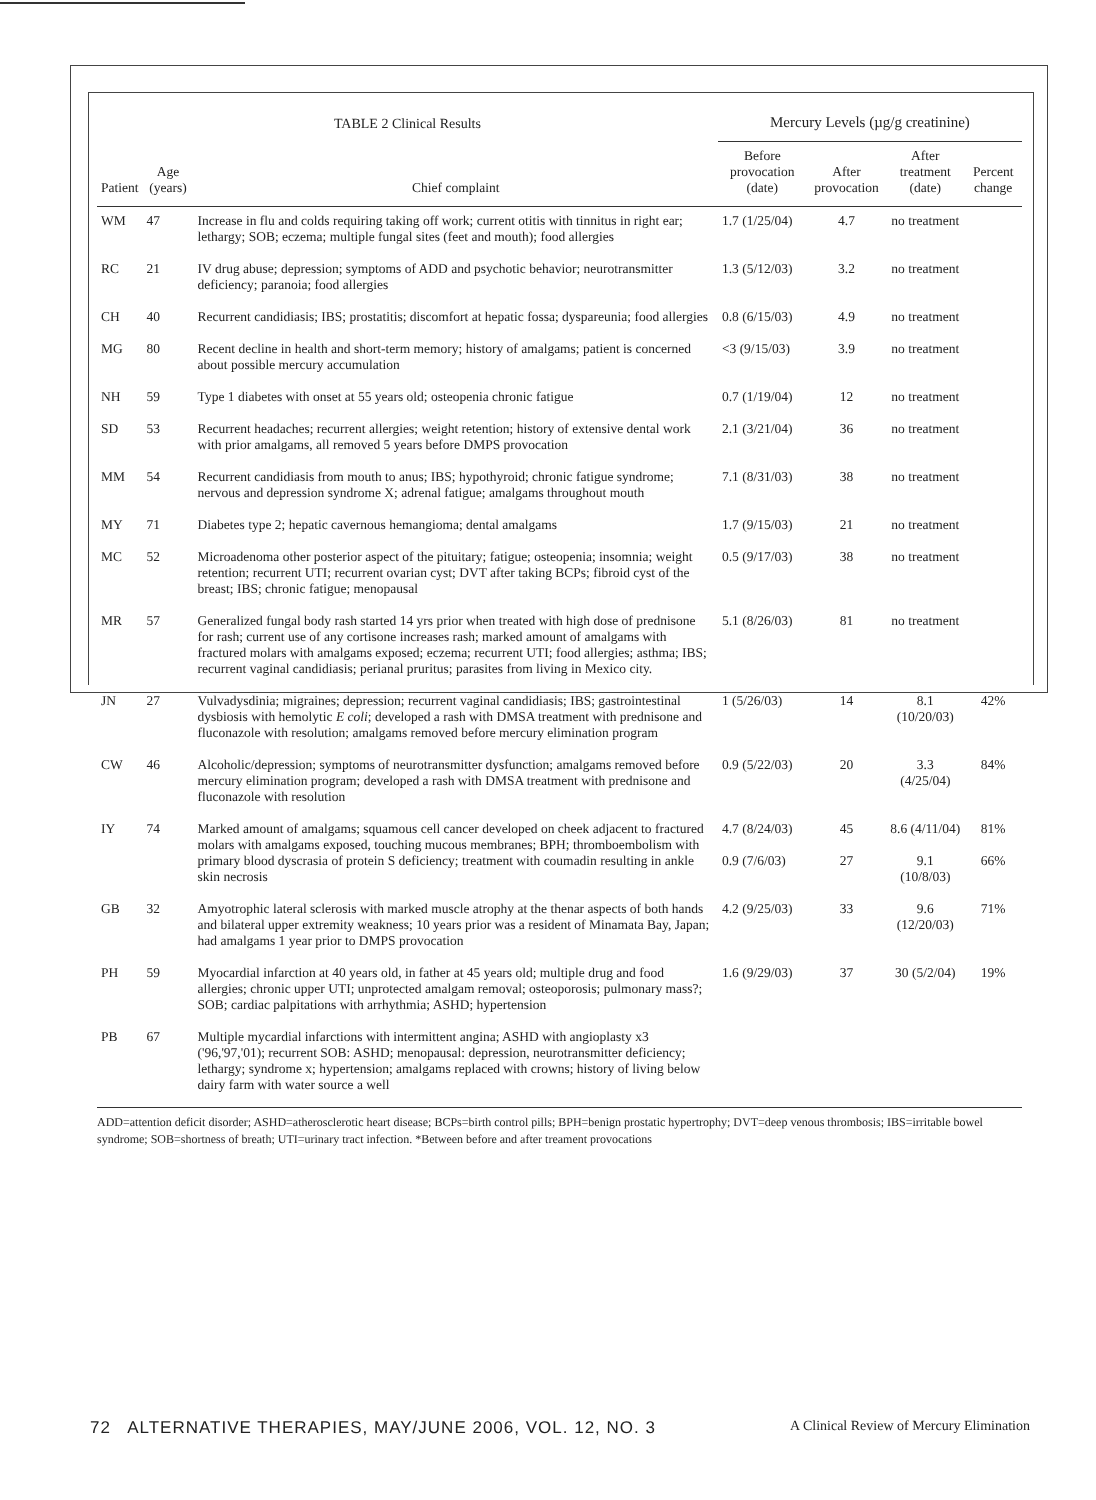| TABLE 2 Clinical Results | | | Mercury Levels (µg/g creatinine) | | | |
| --- | --- | --- | --- | --- | --- | --- |
| Patient | Age (years) | Chief complaint | Before provocation (date) | After provocation | After treatment (date) | Percent change |
| WM | 47 | Increase in flu and colds requiring taking off work; current otitis with tinnitus in right ear; lethargy; SOB; eczema; multiple fungal sites (feet and mouth); food allergies | 1.7 (1/25/04) | 4.7 | no treatment | |
| RC | 21 | IV drug abuse; depression; symptoms of ADD and psychotic behavior; neurotransmitter deficiency; paranoia; food allergies | 1.3 (5/12/03) | 3.2 | no treatment | |
| CH | 40 | Recurrent candidiasis; IBS; prostatitis; discomfort at hepatic fossa; dyspareunia; food allergies | 0.8 (6/15/03) | 4.9 | no treatment | |
| MG | 80 | Recent decline in health and short-term memory; history of amalgams; patient is concerned about possible mercury accumulation | <3 (9/15/03) | 3.9 | no treatment | |
| NH | 59 | Type 1 diabetes with onset at 55 years old; osteopenia chronic fatigue | 0.7 (1/19/04) | 12 | no treatment | |
| SD | 53 | Recurrent headaches; recurrent allergies; weight retention; history of extensive dental work with prior amalgams, all removed 5 years before DMPS provocation | 2.1 (3/21/04) | 36 | no treatment | |
| MM | 54 | Recurrent candidiasis from mouth to anus; IBS; hypothyroid; chronic fatigue syndrome; nervous and depression syndrome X; adrenal fatigue; amalgams throughout mouth | 7.1 (8/31/03) | 38 | no treatment | |
| MY | 71 | Diabetes type 2; hepatic cavernous hemangioma; dental amalgams | 1.7 (9/15/03) | 21 | no treatment | |
| MC | 52 | Microadenoma other posterior aspect of the pituitary; fatigue; osteopenia; insomnia; weight retention; recurrent UTI; recurrent ovarian cyst; DVT after taking BCPs; fibroid cyst of the breast; IBS; chronic fatigue; menopausal | 0.5 (9/17/03) | 38 | no treatment | |
| MR | 57 | Generalized fungal body rash started 14 yrs prior when treated with high dose of prednisone for rash; current use of any cortisone increases rash; marked amount of amalgams with fractured molars with amalgams exposed; eczema; recurrent UTI; food allergies; asthma; IBS; recurrent vaginal candidiasis; perianal pruritus; parasites from living in Mexico city. | 5.1 (8/26/03) | 81 | no treatment | |
| JN | 27 | Vulvadysdinia; migraines; depression; recurrent vaginal candidiasis; IBS; gastrointestinal dysbiosis with hemolytic E coli ; developed a rash with DMSA treatment with prednisone and fluconazole with resolution; amalgams removed before mercury elimination program | 1 (5/26/03) | 14 | 8.1 (10/20/03) | 42% |
| CW | 46 | Alcoholic/depression; symptoms of neurotransmitter dysfunction; amalgams removed before mercury elimination program; developed a rash with DMSA treatment with prednisone and fluconazole with resolution | 0.9 (5/22/03) | 20 | 3.3 (4/25/04) | 84% |
| IY | 74 | Marked amount of amalgams; squamous cell cancer developed on cheek adjacent to fractured molars with amalgams exposed, touching mucous membranes; BPH; thromboembolism with primary blood dyscrasia of protein S deficiency; treatment with coumadin resulting in ankle skin necrosis | 4.7 (8/24/03) | 45 | 8.6 (4/11/04) | 81% |
| | | | 0.9 (7/6/03) | 27 | 9.1 (10/8/03) | 66% |
| GB | 32 | Amyotrophic lateral sclerosis with marked muscle atrophy at the thenar aspects of both hands and bilateral upper extremity weakness; 10 years prior was a resident of Minamata Bay, Japan; had amalgams 1 year prior to DMPS provocation | 4.2 (9/25/03) | 33 | 9.6 (12/20/03) | 71% |
| PH | 59 | Myocardial infarction at 40 years old, in father at 45 years old; multiple drug and food allergies; chronic upper UTI; unprotected amalgam removal; osteoporosis; pulmonary mass?; SOB; cardiac palpitations with arrhythmia; ASHD; hypertension | 1.6 (9/29/03) | 37 | 30 (5/2/04) | 19% |
| PB | 67 | Multiple mycardial infarctions with intermittent angina; ASHD with angioplasty x3 ('96,'97,'01); recurrent SOB: ASHD; menopausal: depression, neurotransmitter deficiency; lethargy; syndrome x; hypertension; amalgams replaced with crowns; history of living below dairy farm with water source a well | | | | |
ADD=attention deficit disorder; ASHD=atherosclerotic heart disease; BCPs=birth control pills; BPH=benign prostatic hypertrophy; DVT=deep venous thrombosis; IBS=irritable bowel syndrome; SOB=shortness of breath; UTI=urinary tract infection. *Between before and after treament provocations
72 ALTERNATIVE THERAPIES, MAY/JUNE 2006, VOL. 12, NO. 3 A Clinical Review of Mercury Elimination